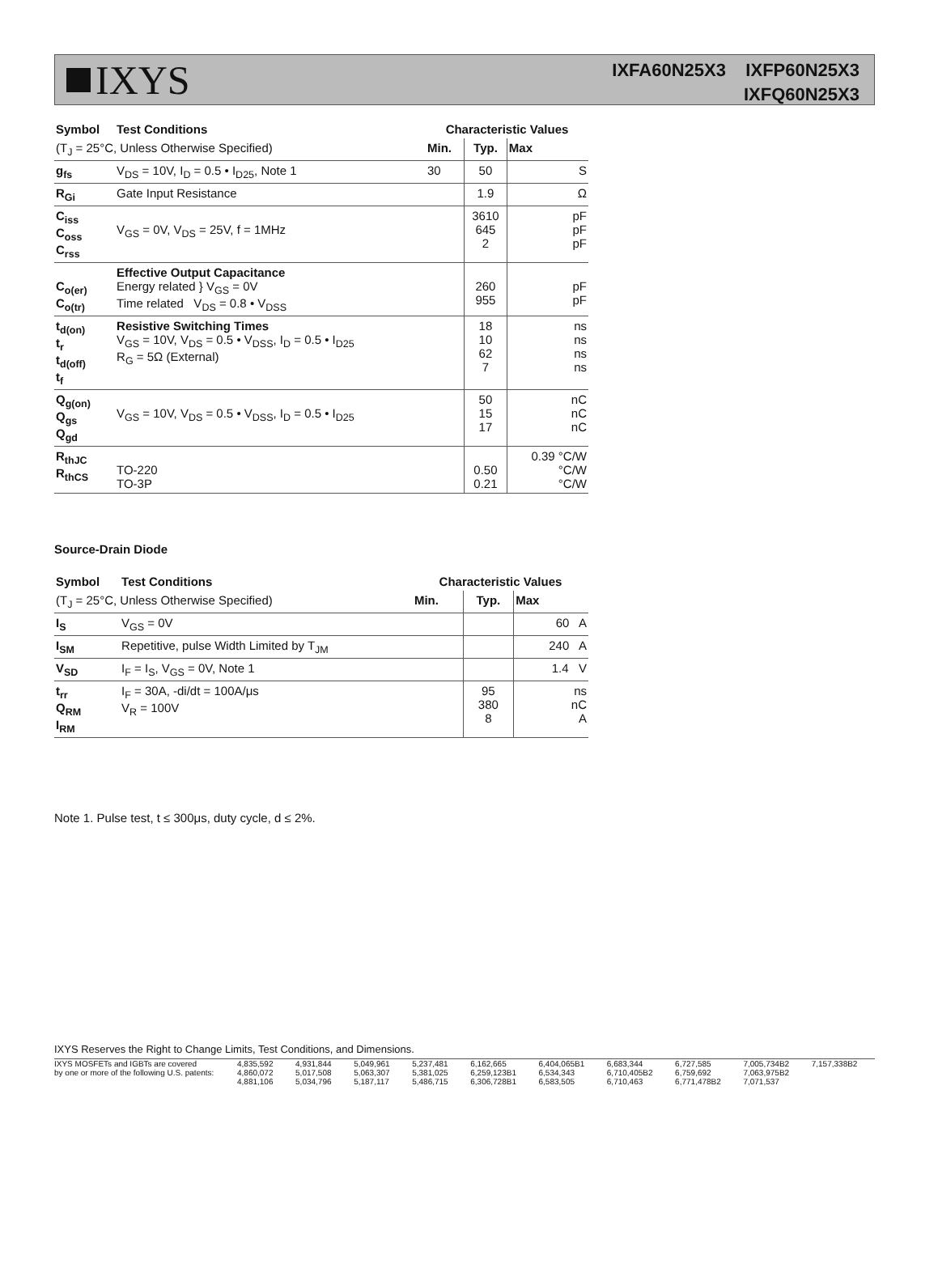IXYS
IXFA60N25X3 IXFP60N25X3
IXFQ60N25X3
| Symbol | Test Conditions | Characteristic Values | | |
| --- | --- | --- | --- | --- |
| (T<sub>J</sub> = 25°C, Unless Otherwise Specified) | | Min. | Typ. | Max |
| g<sub>fs</sub> | V<sub>DS</sub> = 10V, I<sub>D</sub> = 0.5 • I<sub>D25</sub>, Note 1 | 30 | 50 | S |
| R<sub>Gi</sub> | Gate Input Resistance | | 1.9 | Ω |
| C<sub>iss</sub> C<sub>oss</sub> C<sub>rss</sub> | V<sub>GS</sub> = 0V, V<sub>DS</sub> = 25V, f = 1MHz | | 3610 645 2 | pF pF pF |
| C<sub>o(er)</sub> C<sub>o(tr)</sub> | Effective Output Capacitance Energy related } V<sub>GS</sub> = 0V Time related V<sub>DS</sub> = 0.8 • V<sub>DSS</sub> | | 260 955 | pF pF |
| t<sub>d(on)</sub> t<sub>r</sub> t<sub>d(off)</sub> t<sub>f</sub> | Resistive Switching Times V<sub>GS</sub> = 10V, V<sub>DS</sub> = 0.5 • V<sub>DSS</sub>, I<sub>D</sub> = 0.5 • I<sub>D25</sub> R<sub>G</sub> = 5Ω (External) | | 18 10 62 7 | ns ns ns ns |
| Q<sub>g(on)</sub> Q<sub>gs</sub> Q<sub>gd</sub> | V<sub>GS</sub> = 10V, V<sub>DS</sub> = 0.5 • V<sub>DSS</sub>, I<sub>D</sub> = 0.5 • I<sub>D25</sub> | | 50 15 17 | nC nC nC |
| R<sub>thJC</sub> R<sub>thCS</sub> | TO-220 TO-3P | | 0.50 0.21 | 0.39 °C/W °C/W °C/W |
Source-Drain Diode
| Symbol | Test Conditions | Characteristic Values | | |
| --- | --- | --- | --- | --- |
| (T<sub>J</sub> = 25°C, Unless Otherwise Specified) | | Min. | Typ. | Max |
| I<sub>S</sub> | V<sub>GS</sub> = 0V | | | 60 A |
| I<sub>SM</sub> | Repetitive, pulse Width Limited by T<sub>JM</sub> | | | 240 A |
| V<sub>SD</sub> | I<sub>F</sub> = I<sub>S</sub>, V<sub>GS</sub> = 0V, Note 1 | | | 1.4 V |
| t<sub>rr</sub> Q<sub>RM</sub> I<sub>RM</sub> | I<sub>F</sub> = 30A, -di/dt = 100A/μs V<sub>R</sub> = 100V | | 95 380 8 | ns nC A |
Note 1. Pulse test, t ≤ 300μs, duty cycle, d ≤ 2%.
IXYS Reserves the Right to Change Limits, Test Conditions, and Dimensions.
IXYS MOSFETs and IGBTs are covered 4,835,592 4,931,844 5,049,961 5,237,481 6,162,665 6,404,065B1 6,683,344 6,727,585 7,005,734B2 7,157,338B2 by one or more of the following U.S. patents: 4,860,072 5,017,508 5,063,307 5,381,025 6,259,123B1 6,534,343 6,710,405B2 6,759,692 7,063,975B2 4,881,106 5,034,796 5,187,117 5,486,715 6,306,728B1 6,583,505 6,710,463 6,771,478B2 7,071,537